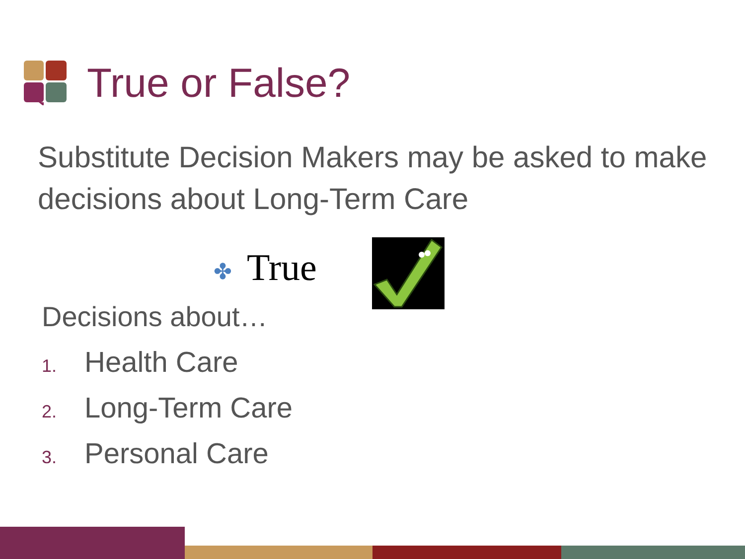True or False?
Substitute Decision Makers may be asked to make decisions about Long-Term Care
✤ True
Decisions about…
1. Health Care
2. Long-Term Care
3. Personal Care